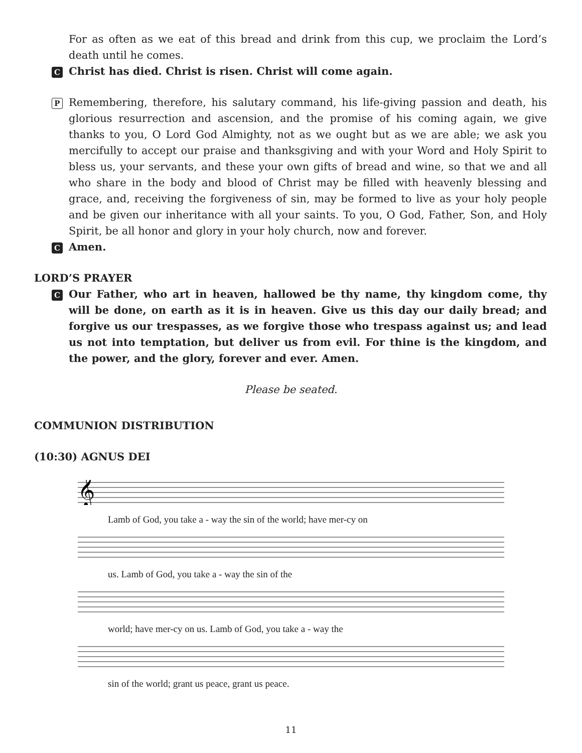For as often as we eat of this bread and drink from this cup, we proclaim the Lord’s death until he comes.
C
Christ has died. Christ is risen. Christ will come again.
P
Remembering, therefore, his salutary command, his life-giving passion and death, his glorious resurrection and ascension, and the promise of his coming again, we give thanks to you, O Lord God Almighty, not as we ought but as we are able; we ask you mercifully to accept our praise and thanksgiving and with your Word and Holy Spirit to bless us, your servants, and these your own gifts of bread and wine, so that we and all who share in the body and blood of Christ may be filled with heavenly blessing and grace, and, receiving the forgiveness of sin, may be formed to live as your holy people and be given our inheritance with all your saints. To you, O God, Father, Son, and Holy Spirit, be all honor and glory in your holy church, now and forever.
C
Amen.
LORD’S PRAYER
C
Our Father, who art in heaven, hallowed be thy name, thy kingdom come, thy will be done, on earth as it is in heaven. Give us this day our daily bread; and forgive us our trespasses, as we forgive those who trespass against us; and lead us not into temptation, but deliver us from evil. For thine is the kingdom, and the power, and the glory, forever and ever. Amen.
Please be seated.
COMMUNION DISTRIBUTION
(10:30) AGNUS DEI
𝄞
Lamb of God, you take a - way the sin of the world; have mer-cy on
us. Lamb of God, you take a - way the sin of the
world; have mer-cy on us. Lamb of God, you take a - way the
sin of the world; grant us peace, grant us peace.
11